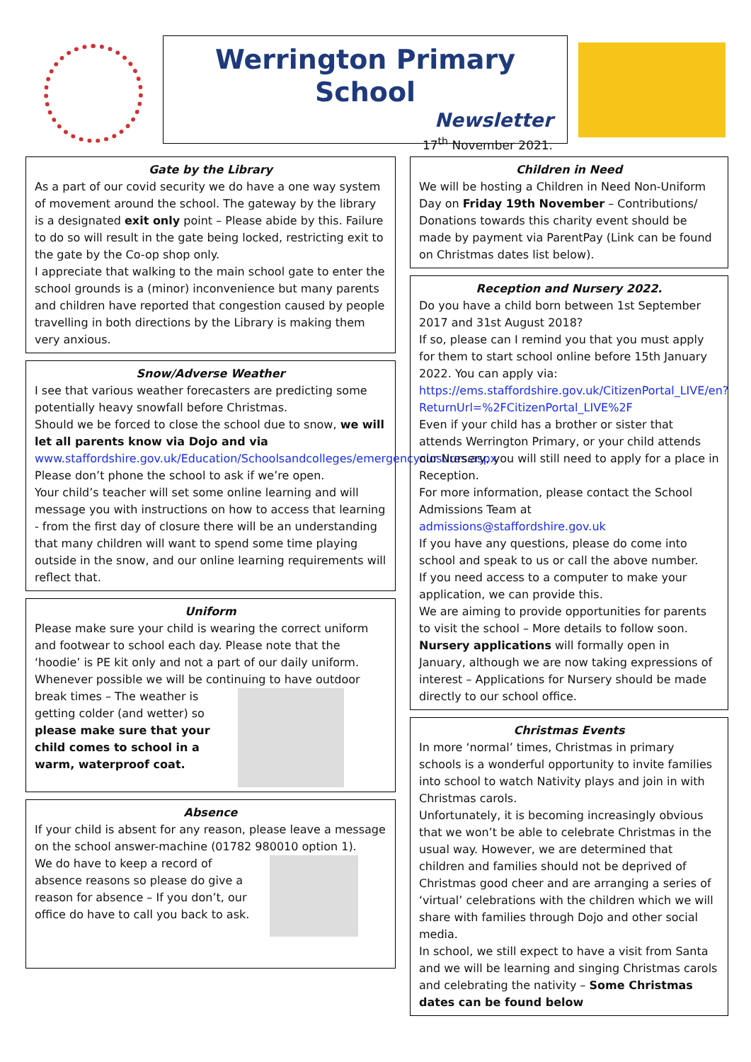Werrington Primary School
Newsletter
17<sup>th</sup> November 2021.
Gate by the Library
As a part of our covid security we do have a one way system of movement around the school. The gateway by the library is a designated exit only point – Please abide by this. Failure to do so will result in the gate being locked, restricting exit to the gate by the Co-op shop only.
I appreciate that walking to the main school gate to enter the school grounds is a (minor) inconvenience but many parents and children have reported that congestion caused by people travelling in both directions by the Library is making them very anxious.
Snow/Adverse Weather
I see that various weather forecasters are predicting some potentially heavy snowfall before Christmas.
Should we be forced to close the school due to snow, we will let all parents know via Dojo and via www.staffordshire.gov.uk/Education/Schoolsandcolleges/emergencyclosures.aspx
Please don’t phone the school to ask if we’re open.
Your child’s teacher will set some online learning and will message you with instructions on how to access that learning - from the first day of closure there will be an understanding that many children will want to spend some time playing outside in the snow, and our online learning requirements will reflect that.
Uniform
Please make sure your child is wearing the correct uniform and footwear to school each day. Please note that the ‘hoodie’ is PE kit only and not a part of our daily uniform. Whenever possible we will be continuing to have outdoor break times – The weather is getting colder (and wetter) so please make sure that your child comes to school in a warm, waterproof coat.
Absence
If your child is absent for any reason, please leave a message on the school answer-machine (01782 980010 option 1).
We do have to keep a record of absence reasons so please do give a reason for absence – If you don’t, our office do have to call you back to ask.
Children in Need
We will be hosting a Children in Need Non-Uniform Day on Friday 19th November – Contributions/ Donations towards this charity event should be made by payment via ParentPay (Link can be found on Christmas dates list below).
Reception and Nursery 2022.
Do you have a child born between 1st September 2017 and 31st August 2018?
If so, please can I remind you that you must apply for them to start school online before 15th January 2022. You can apply via:
https://ems.staffordshire.gov.uk/CitizenPortal_LIVE/en?ReturnUrl=%2FCitizenPortal_LIVE%2F
Even if your child has a brother or sister that attends Werrington Primary, or your child attends our Nursery, you will still need to apply for a place in Reception.
For more information, please contact the School Admissions Team at admissions@staffordshire.gov.uk
If you have any questions, please do come into school and speak to us or call the above number.
If you need access to a computer to make your application, we can provide this.
We are aiming to provide opportunities for parents to visit the school – More details to follow soon.
Nursery applications will formally open in January, although we are now taking expressions of interest – Applications for Nursery should be made directly to our school office.
Christmas Events
In more ‘normal’ times, Christmas in primary schools is a wonderful opportunity to invite families into school to watch Nativity plays and join in with Christmas carols.
Unfortunately, it is becoming increasingly obvious that we won’t be able to celebrate Christmas in the usual way. However, we are determined that children and families should not be deprived of Christmas good cheer and are arranging a series of ‘virtual’ celebrations with the children which we will share with families through Dojo and other social media.
In school, we still expect to have a visit from Santa and we will be learning and singing Christmas carols and celebrating the nativity – Some Christmas dates can be found below